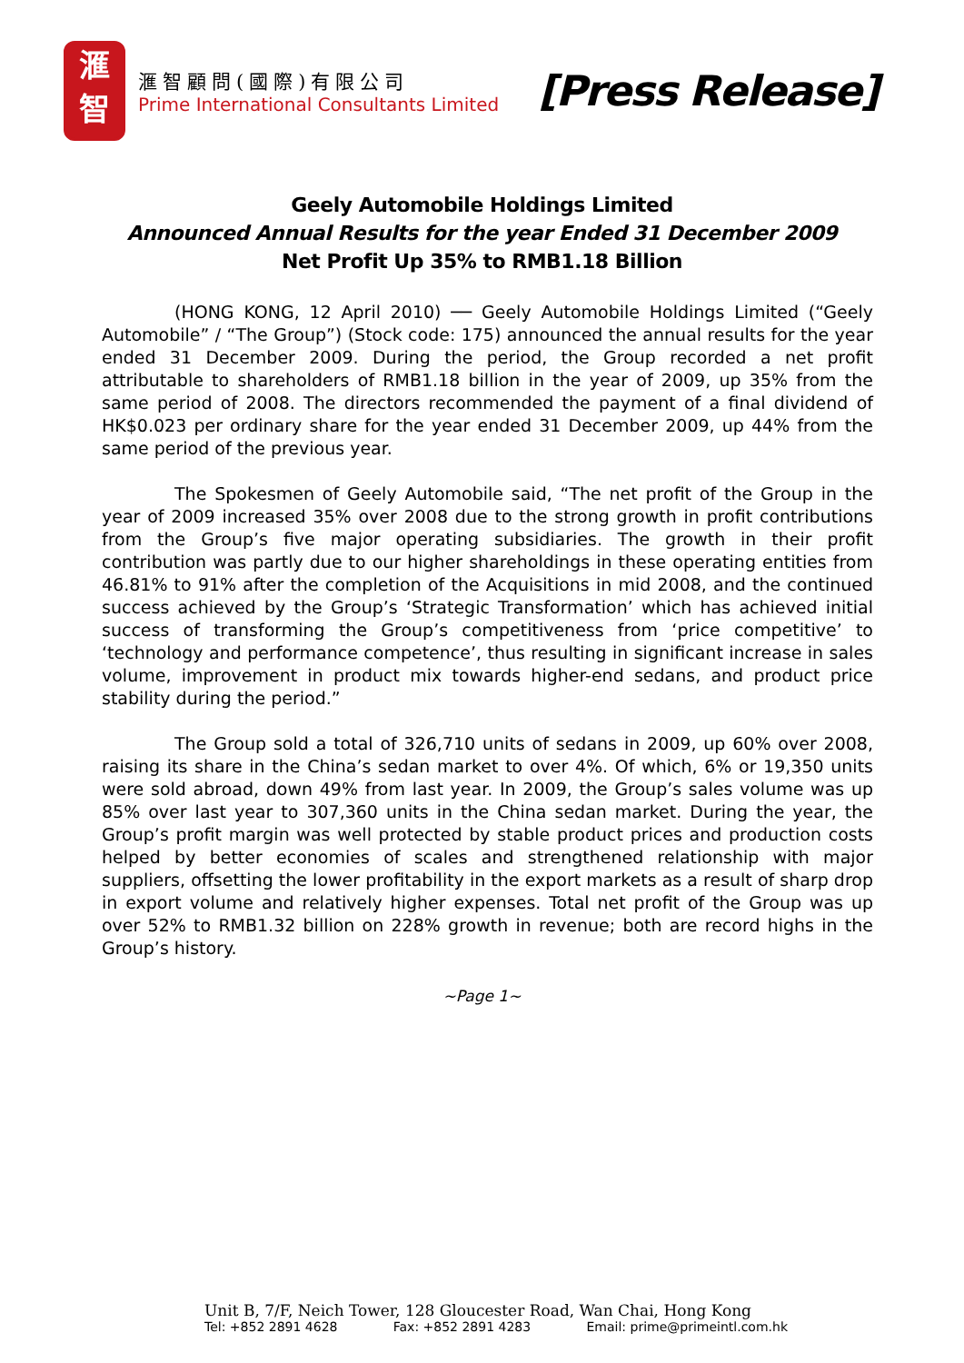滙
智
滙智顧問(國際)有限公司
Prime International Consultants Limited
[Press Release]
Geely Automobile Holdings Limited
Announced Annual Results for the year Ended 31 December 2009
Net Profit Up 35% to RMB1.18 Billion
(HONG KONG, 12 April 2010) ── Geely Automobile Holdings Limited (“Geely Automobile” / “The Group”) (Stock code: 175) announced the annual results for the year ended 31 December 2009. During the period, the Group recorded a net profit attributable to shareholders of RMB1.18 billion in the year of 2009, up 35% from the same period of 2008. The directors recommended the payment of a final dividend of HK$0.023 per ordinary share for the year ended 31 December 2009, up 44% from the same period of the previous year.
The Spokesmen of Geely Automobile said, “The net profit of the Group in the year of 2009 increased 35% over 2008 due to the strong growth in profit contributions from the Group’s five major operating subsidiaries. The growth in their profit contribution was partly due to our higher shareholdings in these operating entities from 46.81% to 91% after the completion of the Acquisitions in mid 2008, and the continued success achieved by the Group’s ‘Strategic Transformation’ which has achieved initial success of transforming the Group’s competitiveness from ‘price competitive’ to ‘technology and performance competence’, thus resulting in significant increase in sales volume, improvement in product mix towards higher-end sedans, and product price stability during the period.”
The Group sold a total of 326,710 units of sedans in 2009, up 60% over 2008, raising its share in the China’s sedan market to over 4%. Of which, 6% or 19,350 units were sold abroad, down 49% from last year. In 2009, the Group’s sales volume was up 85% over last year to 307,360 units in the China sedan market. During the year, the Group’s profit margin was well protected by stable product prices and production costs helped by better economies of scales and strengthened relationship with major suppliers, offsetting the lower profitability in the export markets as a result of sharp drop in export volume and relatively higher expenses. Total net profit of the Group was up over 52% to RMB1.32 billion on 228% growth in revenue; both are record highs in the Group’s history.
~Page 1~
Unit B, 7/F, Neich Tower, 128 Gloucester Road, Wan Chai, Hong Kong
Tel: +852 2891 4628 Fax: +852 2891 4283 Email: prime@primeintl.com.hk